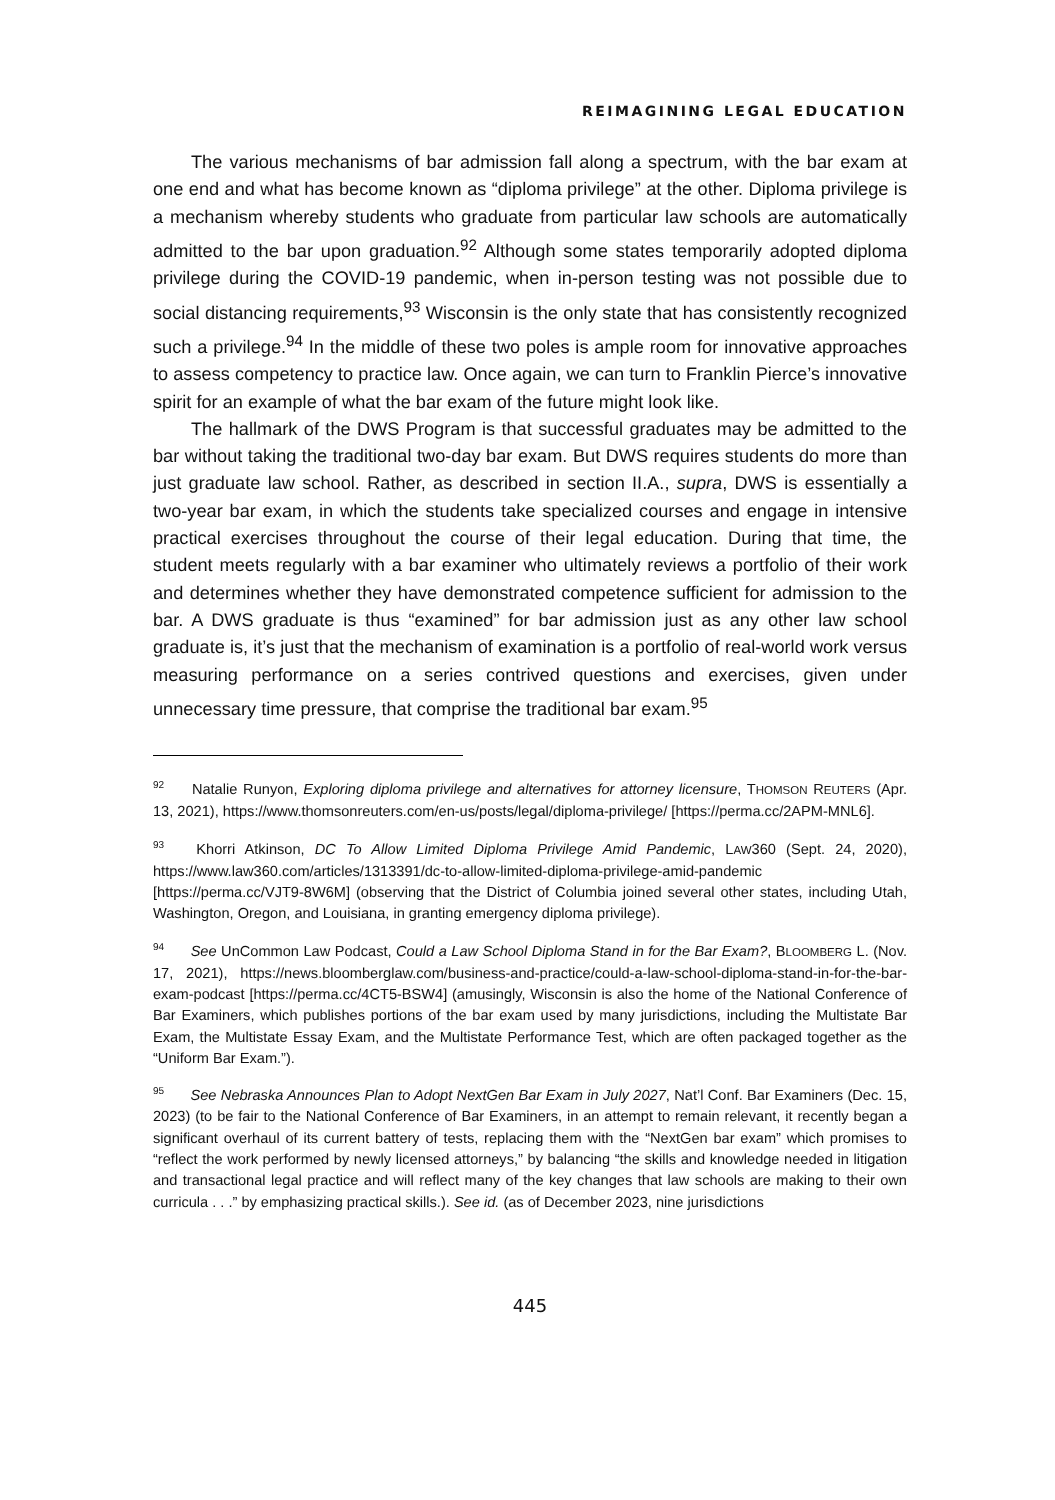REIMAGINING LEGAL EDUCATION
The various mechanisms of bar admission fall along a spectrum, with the bar exam at one end and what has become known as “diploma privilege” at the other. Diploma privilege is a mechanism whereby students who graduate from particular law schools are automatically admitted to the bar upon graduation.<sup>92</sup> Although some states temporarily adopted diploma privilege during the COVID-19 pandemic, when in-person testing was not possible due to social distancing requirements,<sup>93</sup> Wisconsin is the only state that has consistently recognized such a privilege.<sup>94</sup> In the middle of these two poles is ample room for innovative approaches to assess competency to practice law. Once again, we can turn to Franklin Pierce’s innovative spirit for an example of what the bar exam of the future might look like.
The hallmark of the DWS Program is that successful graduates may be admitted to the bar without taking the traditional two-day bar exam. But DWS requires students do more than just graduate law school. Rather, as described in section II.A., supra, DWS is essentially a two-year bar exam, in which the students take specialized courses and engage in intensive practical exercises throughout the course of their legal education. During that time, the student meets regularly with a bar examiner who ultimately reviews a portfolio of their work and determines whether they have demonstrated competence sufficient for admission to the bar. A DWS graduate is thus “examined” for bar admission just as any other law school graduate is, it’s just that the mechanism of examination is a portfolio of real-world work versus measuring performance on a series contrived questions and exercises, given under unnecessary time pressure, that comprise the traditional bar exam.<sup>95</sup>
<sup>92</sup> Natalie Runyon, Exploring diploma privilege and alternatives for attorney licensure, THOMSON REUTERS (Apr. 13, 2021), https://www.thomsonreuters.com/en-us/posts/legal/diploma-privilege/ [https://perma.cc/2APM-MNL6].
<sup>93</sup> Khorri Atkinson, DC To Allow Limited Diploma Privilege Amid Pandemic, LAW360 (Sept. 24, 2020), https://www.law360.com/articles/1313391/dc-to-allow-limited-diploma-privilege-amid-pandemic [https://perma.cc/VJT9-8W6M] (observing that the District of Columbia joined several other states, including Utah, Washington, Oregon, and Louisiana, in granting emergency diploma privilege).
<sup>94</sup> See UnCommon Law Podcast, Could a Law School Diploma Stand in for the Bar Exam?, BLOOMBERG L. (Nov. 17, 2021), https://news.bloomberglaw.com/business-and-practice/could-a-law-school-diploma-stand-in-for-the-bar-exam-podcast [https://perma.cc/4CT5-BSW4] (amusingly, Wisconsin is also the home of the National Conference of Bar Examiners, which publishes portions of the bar exam used by many jurisdictions, including the Multistate Bar Exam, the Multistate Essay Exam, and the Multistate Performance Test, which are often packaged together as the “Uniform Bar Exam.”).
<sup>95</sup> See Nebraska Announces Plan to Adopt NextGen Bar Exam in July 2027, Nat’l Conf. Bar Examiners (Dec. 15, 2023) (to be fair to the National Conference of Bar Examiners, in an attempt to remain relevant, it recently began a significant overhaul of its current battery of tests, replacing them with the “NextGen bar exam” which promises to “reflect the work performed by newly licensed attorneys,” by balancing “the skills and knowledge needed in litigation and transactional legal practice and will reflect many of the key changes that law schools are making to their own curricula . . .” by emphasizing practical skills.). See id. (as of December 2023, nine jurisdictions
445